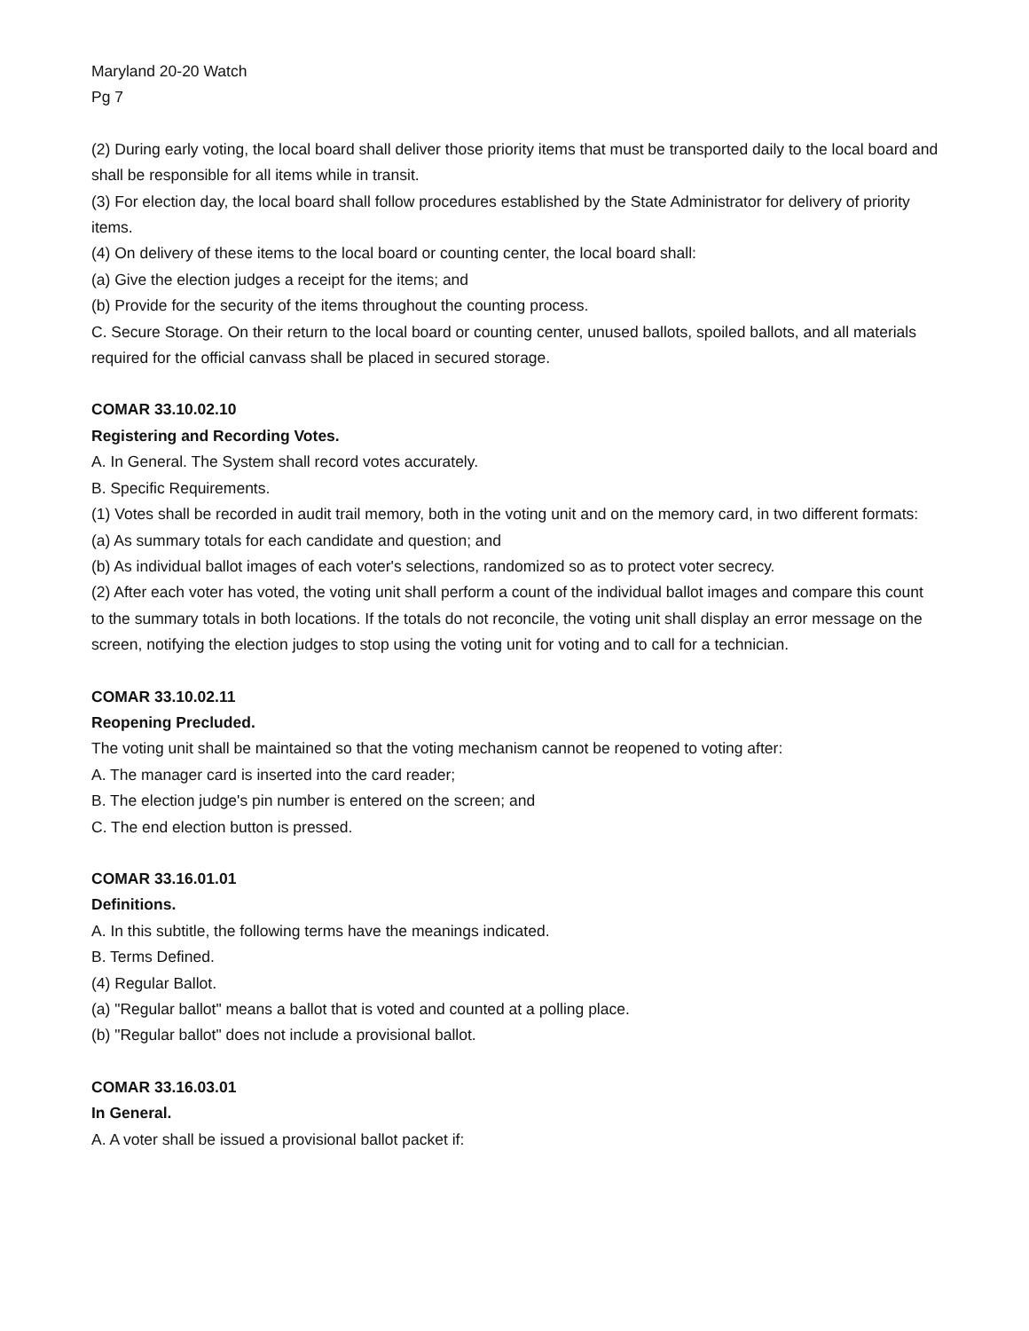Maryland 20-20 Watch
Pg 7
(2) During early voting, the local board shall deliver those priority items that must be transported daily to the local board and shall be responsible for all items while in transit.
(3) For election day, the local board shall follow procedures established by the State Administrator for delivery of priority items.
(4) On delivery of these items to the local board or counting center, the local board shall:
(a) Give the election judges a receipt for the items; and
(b) Provide for the security of the items throughout the counting process.
C. Secure Storage. On their return to the local board or counting center, unused ballots, spoiled ballots, and all materials required for the official canvass shall be placed in secured storage.
COMAR 33.10.02.10
Registering and Recording Votes.
A. In General. The System shall record votes accurately.
B. Specific Requirements.
(1) Votes shall be recorded in audit trail memory, both in the voting unit and on the memory card, in two different formats:
(a) As summary totals for each candidate and question; and
(b) As individual ballot images of each voter's selections, randomized so as to protect voter secrecy.
(2) After each voter has voted, the voting unit shall perform a count of the individual ballot images and compare this count to the summary totals in both locations. If the totals do not reconcile, the voting unit shall display an error message on the screen, notifying the election judges to stop using the voting unit for voting and to call for a technician.
COMAR 33.10.02.11
Reopening Precluded.
The voting unit shall be maintained so that the voting mechanism cannot be reopened to voting after:
A. The manager card is inserted into the card reader;
B. The election judge's pin number is entered on the screen; and
C. The end election button is pressed.
COMAR 33.16.01.01
Definitions.
A. In this subtitle, the following terms have the meanings indicated.
B. Terms Defined.
(4) Regular Ballot.
(a) "Regular ballot" means a ballot that is voted and counted at a polling place.
(b) "Regular ballot" does not include a provisional ballot.
COMAR 33.16.03.01
In General.
A. A voter shall be issued a provisional ballot packet if: